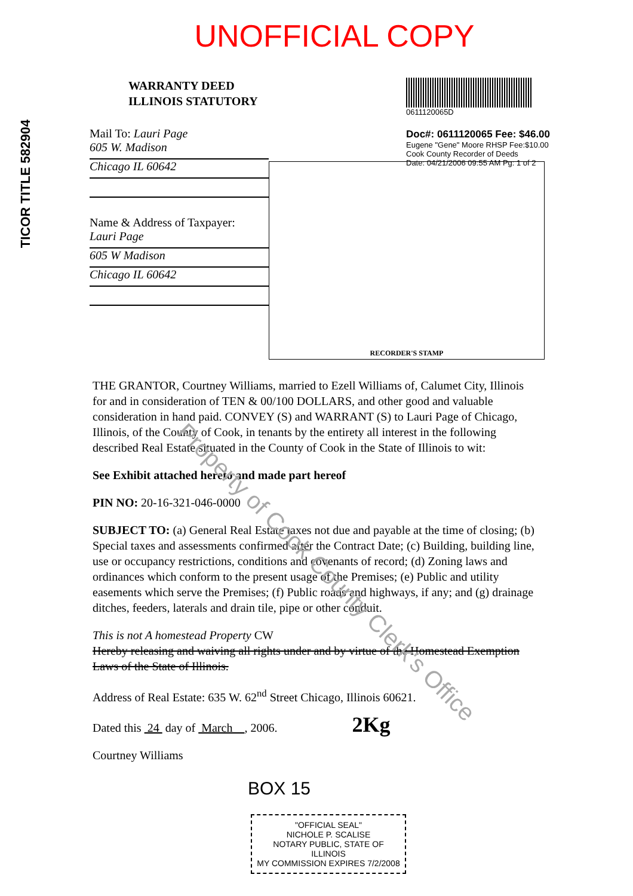TICOR TITLE 582904
UNOFFICIAL COPY
WARRANTY DEED
ILLINOIS STATUTORY
Mail To: Lauri Page
605 W. Madison
Chicago IL 60642
Name & Address of Taxpayer:
Lauri Page
605 W Madison
Chicago IL 60642
0611120065D
Doc#: 0611120065 Fee: $46.00
Eugene "Gene" Moore RHSP Fee:$10.00
Cook County Recorder of Deeds
Date: 04/21/2006 09:55 AM Pg: 1 of 2
RECORDER'S STAMP
THE GRANTOR, Courtney Williams, married to Ezell Williams of, Calumet City, Illinois for and in consideration of TEN & 00/100 DOLLARS, and other good and valuable consideration in hand paid. CONVEY (S) and WARRANT (S) to Lauri Page of Chicago, Illinois, of the County of Cook, in tenants by the entirety all interest in the following described Real Estate situated in the County of Cook in the State of Illinois to wit:
See Exhibit attached hereto and made part hereof
PIN NO: 20-16-321-046-0000
SUBJECT TO: (a) General Real Estate taxes not due and payable at the time of closing; (b) Special taxes and assessments confirmed after the Contract Date; (c) Building, building line, use or occupancy restrictions, conditions and covenants of record; (d) Zoning laws and ordinances which conform to the present usage of the Premises; (e) Public and utility easements which serve the Premises; (f) Public roads and highways, if any; and (g) drainage ditches, feeders, laterals and drain tile, pipe or other conduit.
This is not A homestead Property CW
Hereby releasing and waiving all rights under and by virtue of the Homestead Exemption Laws of the State of Illinois.
Address of Real Estate: 635 W. 62<sup>nd</sup> Street Chicago, Illinois 60621.
Dated this 24 day of March , 2006. 2Kg
Courtney Williams
BOX 15
"OFFICIAL SEAL"
NICHOLE P. SCALISE
NOTARY PUBLIC, STATE OF ILLINOIS
MY COMMISSION EXPIRES 7/2/2008
Property of Cook County Clerk's Office